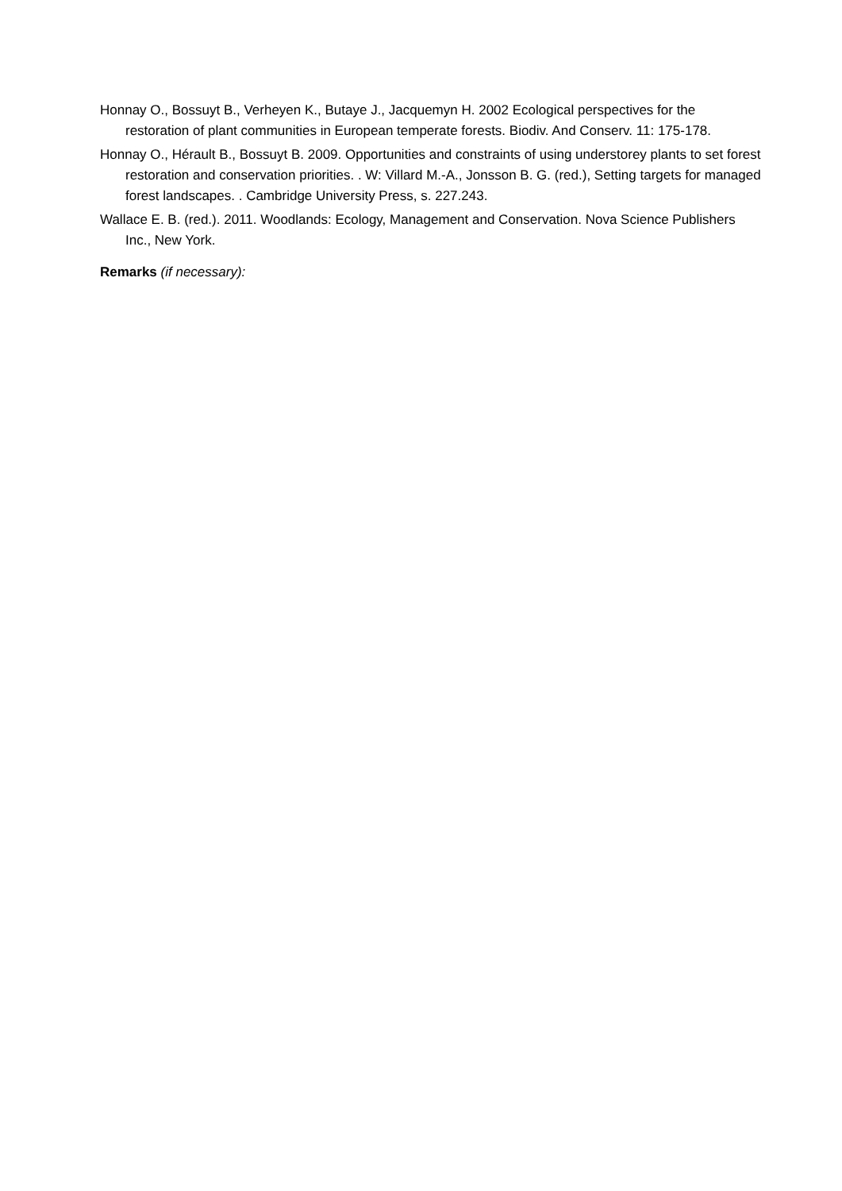Honnay O., Bossuyt B., Verheyen K., Butaye J., Jacquemyn H. 2002 Ecological perspectives for the restoration of plant communities in European temperate forests. Biodiv. And Conserv. 11: 175-178.
Honnay O., Hérault B., Bossuyt B. 2009. Opportunities and constraints of using understorey plants to set forest restoration and conservation priorities. . W: Villard M.-A., Jonsson B. G. (red.), Setting targets for managed forest landscapes. . Cambridge University Press, s. 227.243.
Wallace E. B. (red.). 2011. Woodlands: Ecology, Management and Conservation. Nova Science Publishers Inc., New York.
Remarks (if necessary):